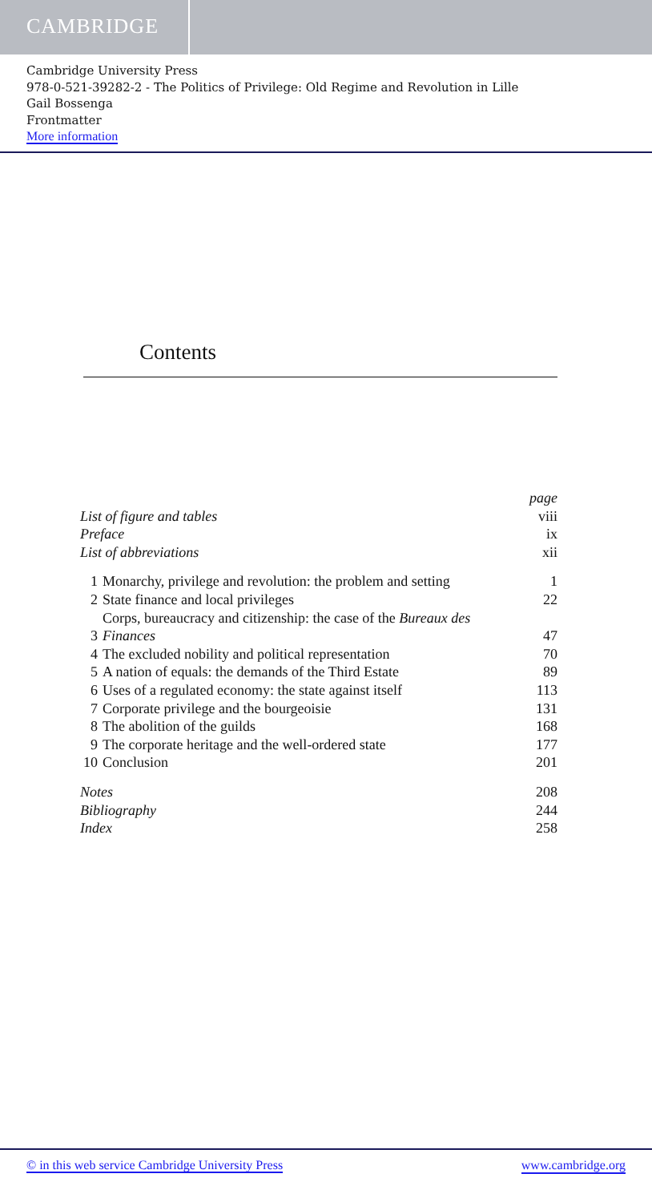CAMBRIDGE
Cambridge University Press
978-0-521-39282-2 - The Politics of Privilege: Old Regime and Revolution in Lille
Gail Bossenga
Frontmatter
More information
Contents
| List of figure and tables | | page viii |
| Preface | | ix |
| List of abbreviations | | xii |
| 1 | Monarchy, privilege and revolution: the problem and setting | 1 |
| 2 | State finance and local privileges | 22 |
| 3 | Corps, bureaucracy and citizenship: the case of the Bureaux des Finances | 47 |
| 4 | The excluded nobility and political representation | 70 |
| 5 | A nation of equals: the demands of the Third Estate | 89 |
| 6 | Uses of a regulated economy: the state against itself | 113 |
| 7 | Corporate privilege and the bourgeoisie | 131 |
| 8 | The abolition of the guilds | 168 |
| 9 | The corporate heritage and the well-ordered state | 177 |
| 10 | Conclusion | 201 |
| Notes | | 208 |
| Bibliography | | 244 |
| Index | | 258 |
© in this web service Cambridge University Press www.cambridge.org